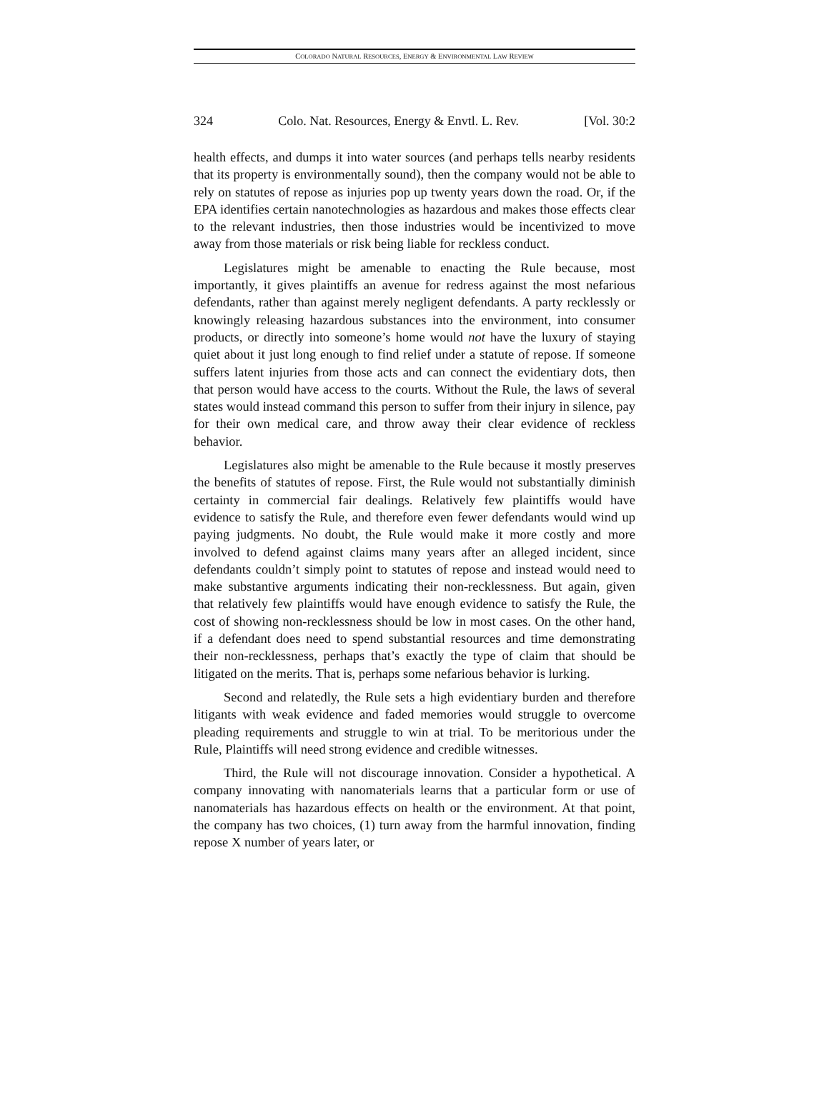COLORADO NATURAL RESOURCES, ENERGY & ENVIRONMENTAL LAW REVIEW
324 Colo. Nat. Resources, Energy & Envtl. L. Rev. [Vol. 30:2
health effects, and dumps it into water sources (and perhaps tells nearby residents that its property is environmentally sound), then the company would not be able to rely on statutes of repose as injuries pop up twenty years down the road. Or, if the EPA identifies certain nanotechnologies as hazardous and makes those effects clear to the relevant industries, then those industries would be incentivized to move away from those materials or risk being liable for reckless conduct.
Legislatures might be amenable to enacting the Rule because, most importantly, it gives plaintiffs an avenue for redress against the most nefarious defendants, rather than against merely negligent defendants. A party recklessly or knowingly releasing hazardous substances into the environment, into consumer products, or directly into someone’s home would not have the luxury of staying quiet about it just long enough to find relief under a statute of repose. If someone suffers latent injuries from those acts and can connect the evidentiary dots, then that person would have access to the courts. Without the Rule, the laws of several states would instead command this person to suffer from their injury in silence, pay for their own medical care, and throw away their clear evidence of reckless behavior.
Legislatures also might be amenable to the Rule because it mostly preserves the benefits of statutes of repose. First, the Rule would not substantially diminish certainty in commercial fair dealings. Relatively few plaintiffs would have evidence to satisfy the Rule, and therefore even fewer defendants would wind up paying judgments. No doubt, the Rule would make it more costly and more involved to defend against claims many years after an alleged incident, since defendants couldn’t simply point to statutes of repose and instead would need to make substantive arguments indicating their non-recklessness. But again, given that relatively few plaintiffs would have enough evidence to satisfy the Rule, the cost of showing non-recklessness should be low in most cases. On the other hand, if a defendant does need to spend substantial resources and time demonstrating their non-recklessness, perhaps that’s exactly the type of claim that should be litigated on the merits. That is, perhaps some nefarious behavior is lurking.
Second and relatedly, the Rule sets a high evidentiary burden and therefore litigants with weak evidence and faded memories would struggle to overcome pleading requirements and struggle to win at trial. To be meritorious under the Rule, Plaintiffs will need strong evidence and credible witnesses.
Third, the Rule will not discourage innovation. Consider a hypothetical. A company innovating with nanomaterials learns that a particular form or use of nanomaterials has hazardous effects on health or the environment. At that point, the company has two choices, (1) turn away from the harmful innovation, finding repose X number of years later, or